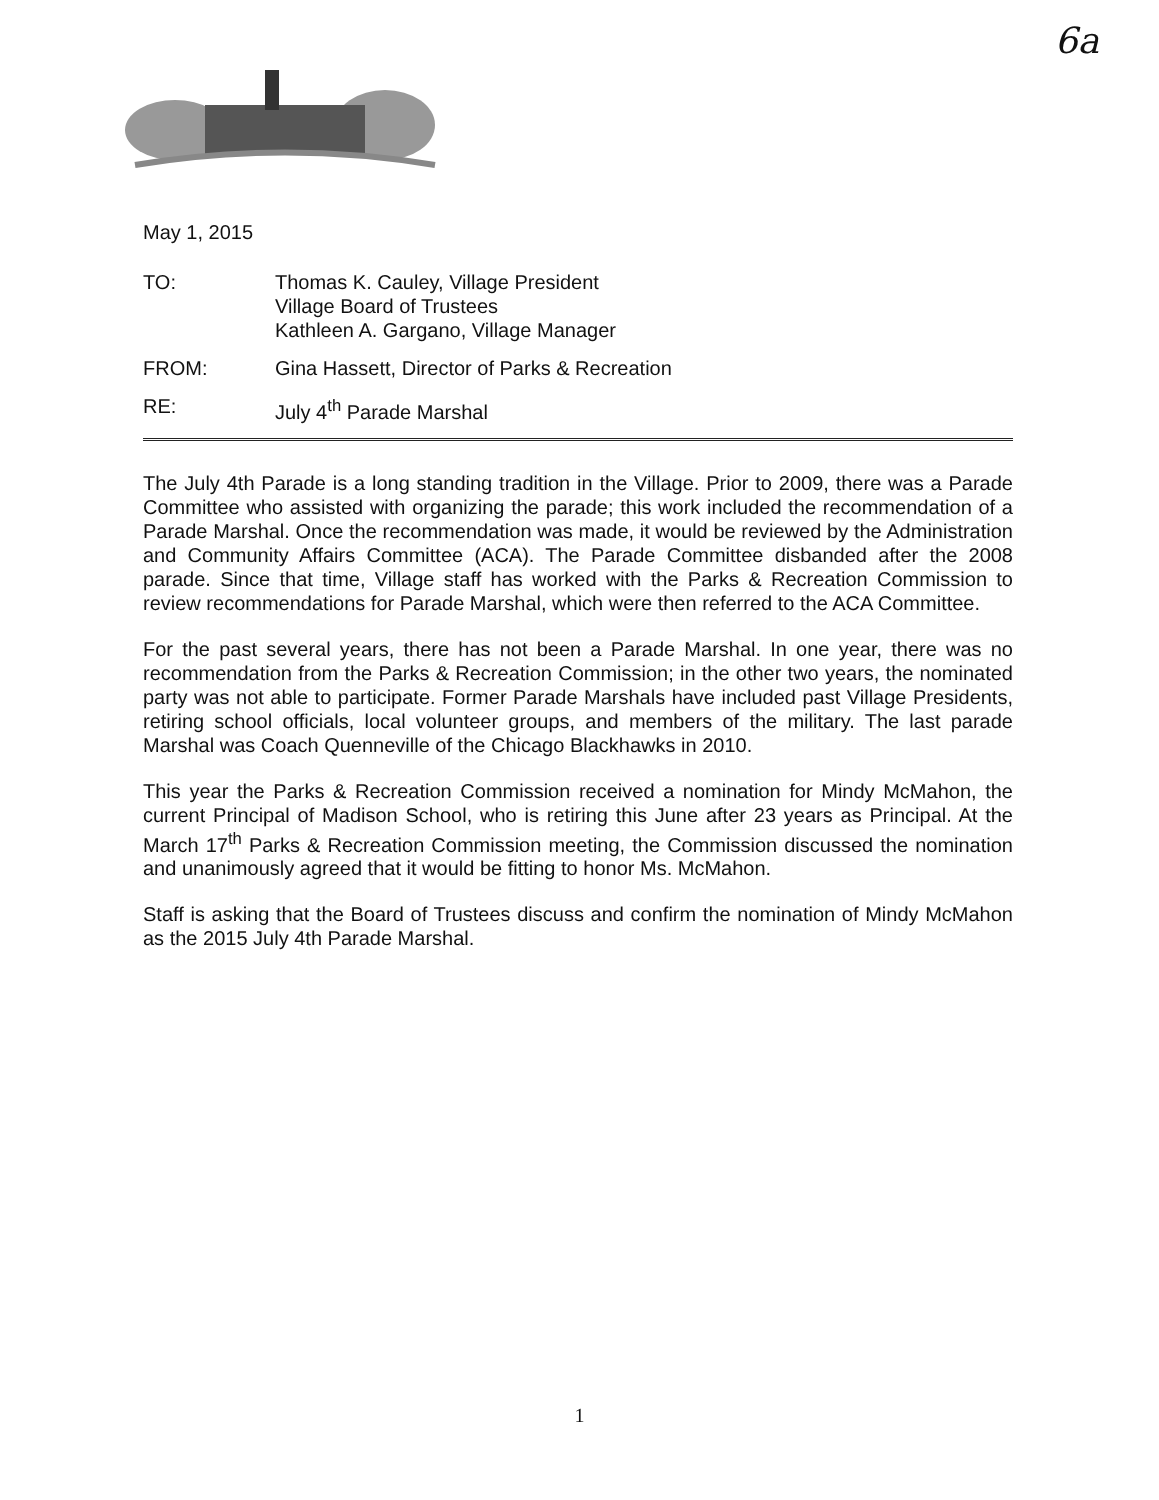6a
May 1, 2015
TO: Thomas K. Cauley, Village President
Village Board of Trustees
Kathleen A. Gargano, Village Manager
FROM: Gina Hassett, Director of Parks & Recreation
RE: July 4<sup>th</sup> Parade Marshal
The July 4th Parade is a long standing tradition in the Village. Prior to 2009, there was a Parade Committee who assisted with organizing the parade; this work included the recommendation of a Parade Marshal. Once the recommendation was made, it would be reviewed by the Administration and Community Affairs Committee (ACA). The Parade Committee disbanded after the 2008 parade. Since that time, Village staff has worked with the Parks & Recreation Commission to review recommendations for Parade Marshal, which were then referred to the ACA Committee.
For the past several years, there has not been a Parade Marshal. In one year, there was no recommendation from the Parks & Recreation Commission; in the other two years, the nominated party was not able to participate. Former Parade Marshals have included past Village Presidents, retiring school officials, local volunteer groups, and members of the military. The last parade Marshal was Coach Quenneville of the Chicago Blackhawks in 2010.
This year the Parks & Recreation Commission received a nomination for Mindy McMahon, the current Principal of Madison School, who is retiring this June after 23 years as Principal. At the March 17<sup>th</sup> Parks & Recreation Commission meeting, the Commission discussed the nomination and unanimously agreed that it would be fitting to honor Ms. McMahon.
Staff is asking that the Board of Trustees discuss and confirm the nomination of Mindy McMahon as the 2015 July 4th Parade Marshal.
1